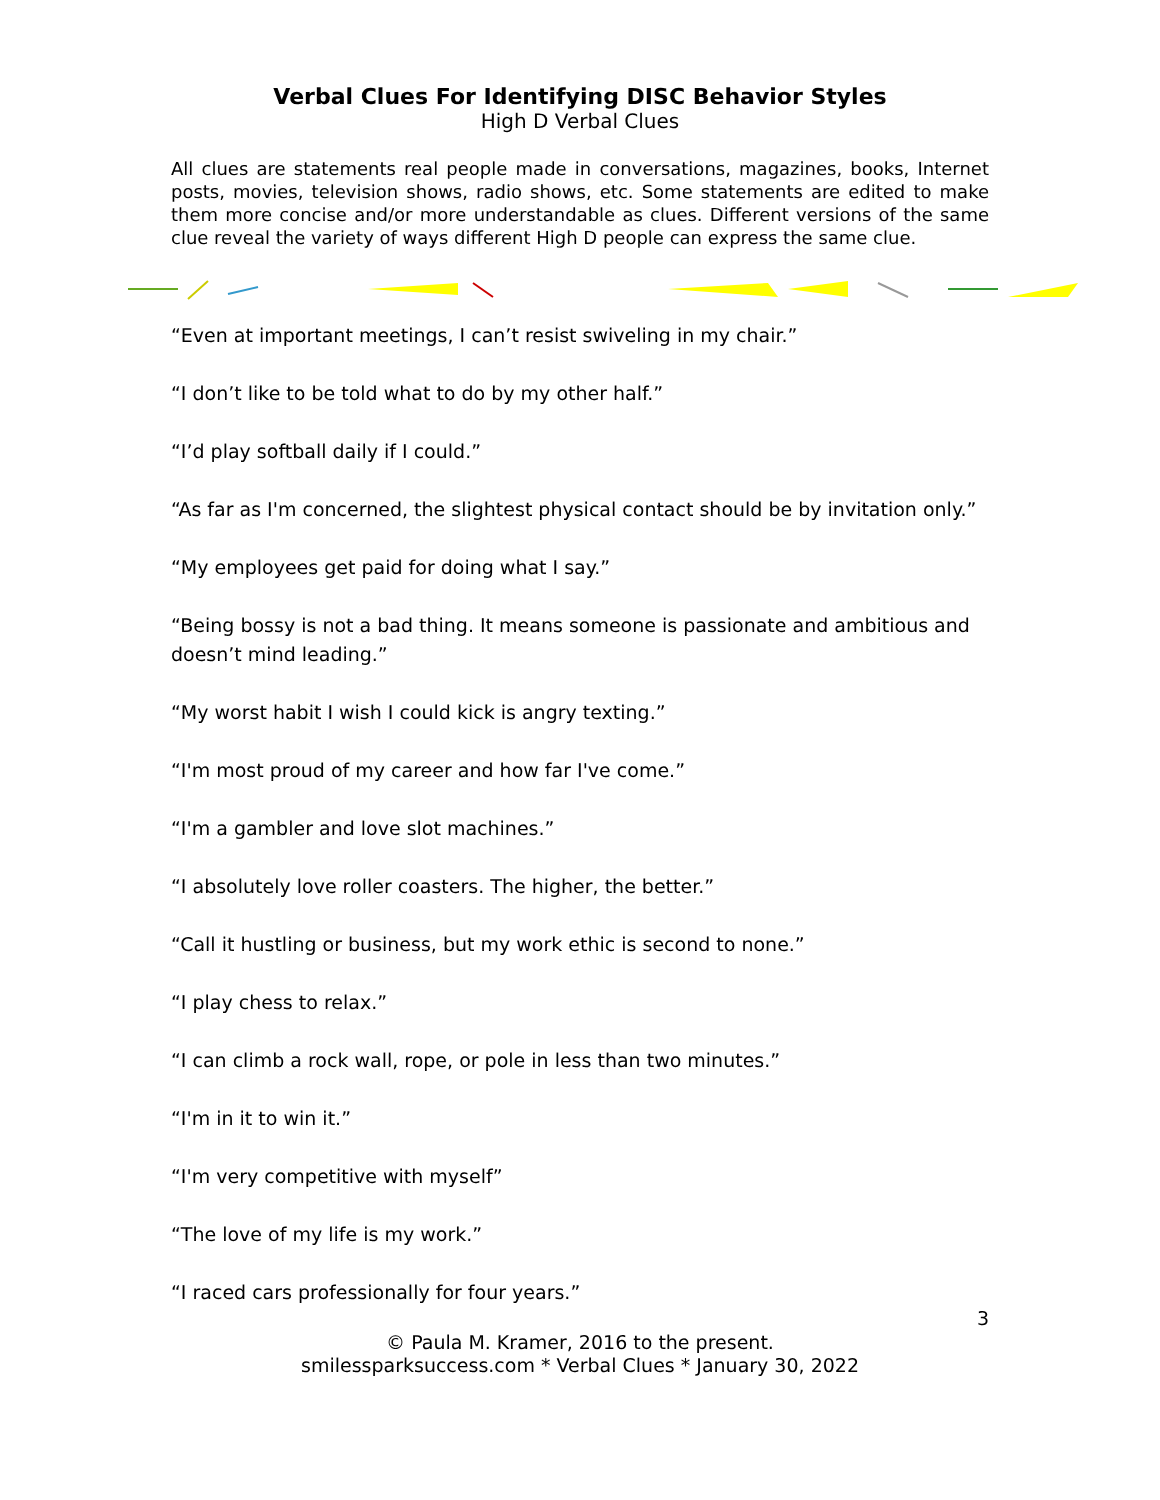Verbal Clues For Identifying DISC Behavior Styles
High D Verbal Clues
All clues are statements real people made in conversations, magazines, books, Internet posts, movies, television shows, radio shows, etc. Some statements are edited to make them more concise and/or more understandable as clues. Different versions of the same clue reveal the variety of ways different High D people can express the same clue.
“Even at important meetings, I can’t resist swiveling in my chair.”
“I don’t like to be told what to do by my other half.”
“I’d play softball daily if I could.”
“As far as I'm concerned, the slightest physical contact should be by invitation only.”
“My employees get paid for doing what I say.”
“Being bossy is not a bad thing. It means someone is passionate and ambitious and doesn’t mind leading.”
“My worst habit I wish I could kick is angry texting.”
“I'm most proud of my career and how far I've come.”
“I'm a gambler and love slot machines.”
“I absolutely love roller coasters. The higher, the better.”
“Call it hustling or business, but my work ethic is second to none.”
“I play chess to relax.”
“I can climb a rock wall, rope, or pole in less than two minutes.”
“I'm in it to win it.”
“I'm very competitive with myself”
“The love of my life is my work.”
“I raced cars professionally for four years.”
3
© Paula M. Kramer, 2016 to the present.
smilessparksuccess.com * Verbal Clues * January 30, 2022